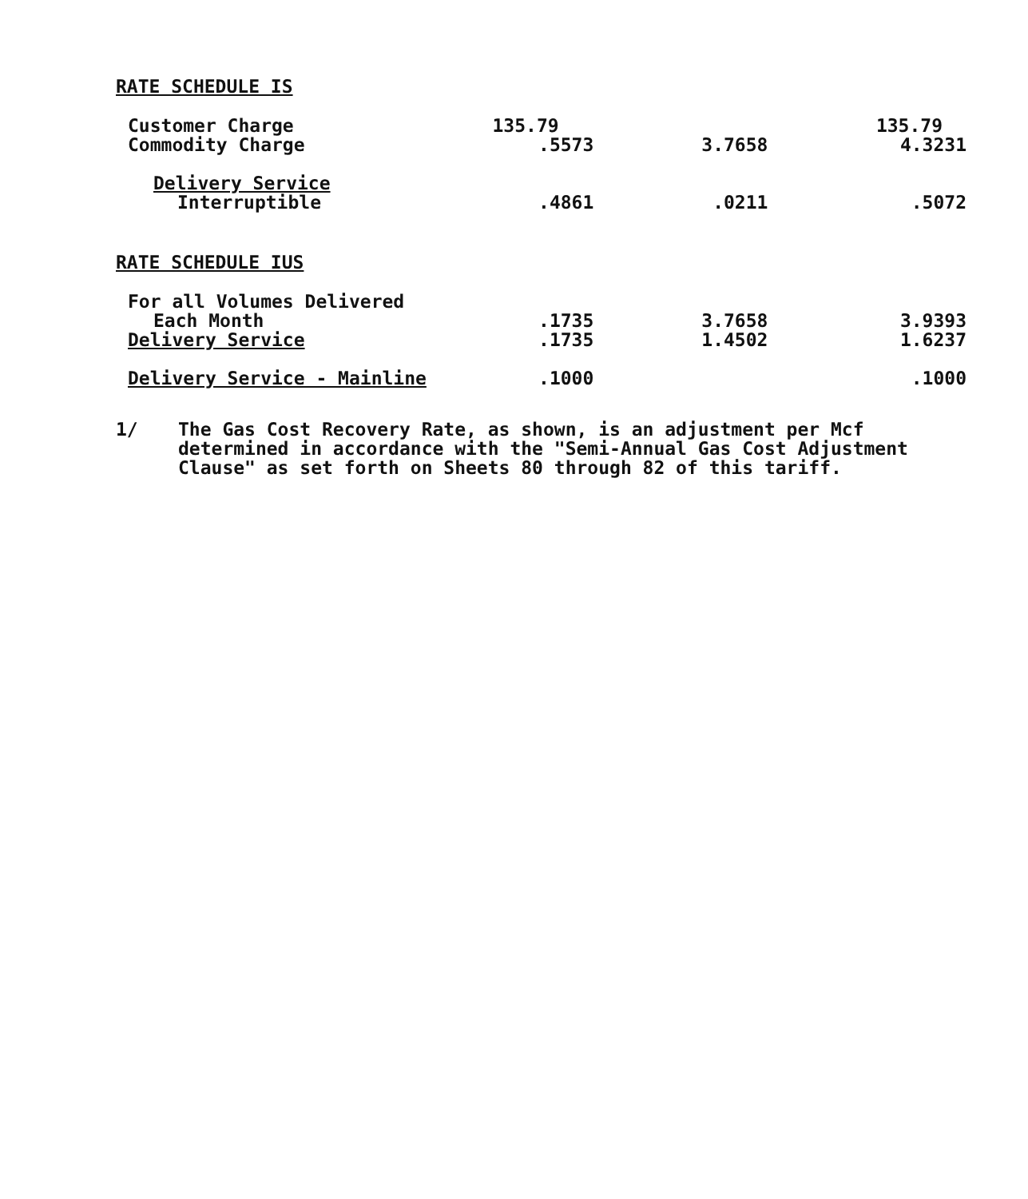RATE SCHEDULE IS
| Customer Charge | 135.79 | | 135.79 |
| Commodity Charge | .5573 | 3.7658 | 4.3231 |
| Delivery Service | | | |
| Interruptible | .4861 | .0211 | .5072 |
RATE SCHEDULE IUS
| For all Volumes Delivered | | | |
| Each Month | .1735 | 3.7658 | 3.9393 |
| Delivery Service | .1735 | 1.4502 | 1.6237 |
| Delivery Service - Mainline | .1000 | | .1000 |
1/ The Gas Cost Recovery Rate, as shown, is an adjustment per Mcf
determined in accordance with the "Semi-Annual Gas Cost Adjustment
Clause" as set forth on Sheets 80 through 82 of this tariff.